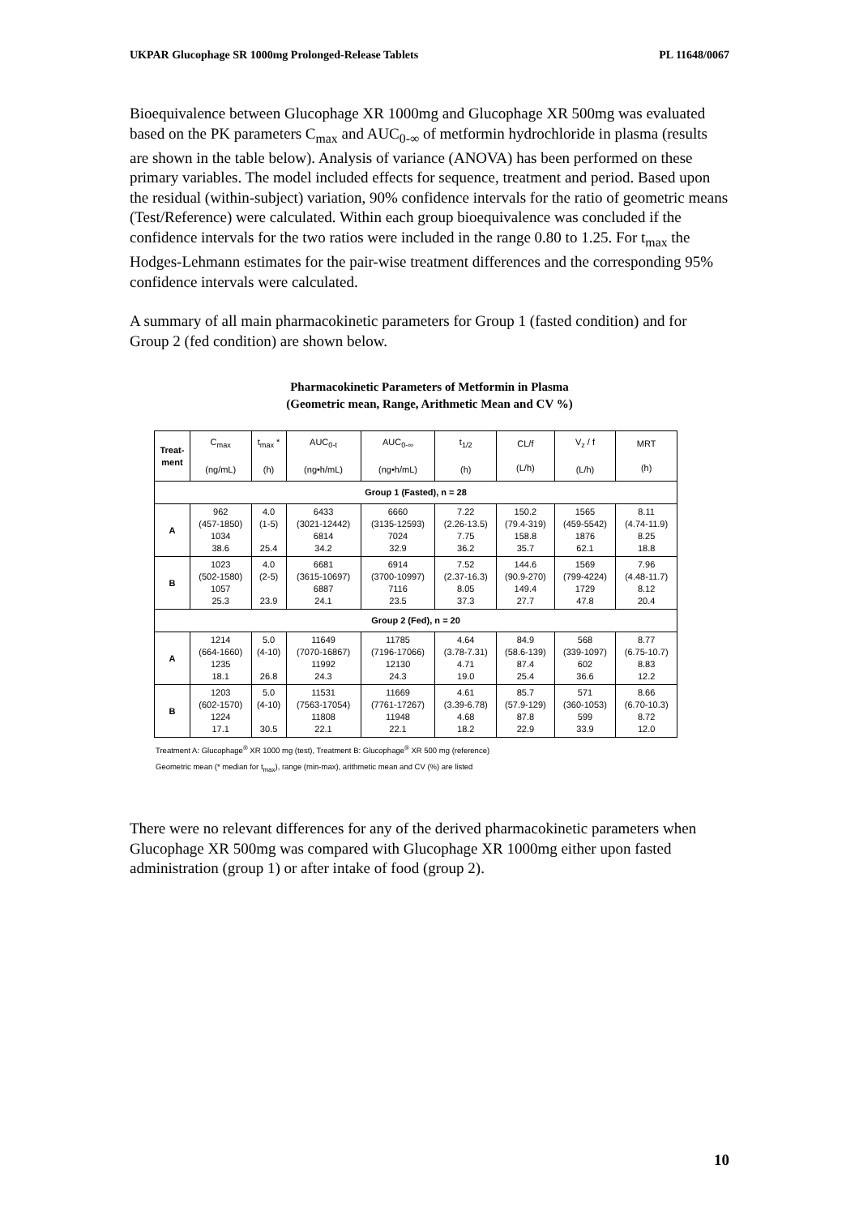UKPAR Glucophage SR 1000mg Prolonged-Release Tablets PL 11648/0067
Bioequivalence between Glucophage XR 1000mg and Glucophage XR 500mg was evaluated based on the PK parameters C<sub>max</sub> and AUC<sub>0-∞</sub> of metformin hydrochloride in plasma (results are shown in the table below). Analysis of variance (ANOVA) has been performed on these primary variables. The model included effects for sequence, treatment and period. Based upon the residual (within-subject) variation, 90% confidence intervals for the ratio of geometric means (Test/Reference) were calculated. Within each group bioequivalence was concluded if the confidence intervals for the two ratios were included in the range 0.80 to 1.25. For t<sub>max</sub> the Hodges-Lehmann estimates for the pair-wise treatment differences and the corresponding 95% confidence intervals were calculated.
A summary of all main pharmacokinetic parameters for Group 1 (fasted condition) and for Group 2 (fed condition) are shown below.
Pharmacokinetic Parameters of Metformin in Plasma
(Geometric mean, Range, Arithmetic Mean and CV %)
| Treat- ment | C<sub>max</sub> (ng/mL) | t<sub>max</sub> * (h) | AUC<sub>0-t</sub> (ng•h/mL) | AUC<sub>0-∞</sub> (ng•h/mL) | t<sub>1/2</sub> (h) | CL/f (L/h) | V<sub>z</sub> / f (L/h) | MRT (h) |
| --- | --- | --- | --- | --- | --- | --- | --- | --- |
| Group 1 (Fasted), n = 28 | | | | | | | | |
| A | 962 (457-1850) 1034 38.6 | 4.0 (1-5) 25.4 | 6433 (3021-12442) 6814 34.2 | 6660 (3135-12593) 7024 32.9 | 7.22 (2.26-13.5) 7.75 36.2 | 150.2 (79.4-319) 158.8 35.7 | 1565 (459-5542) 1876 62.1 | 8.11 (4.74-11.9) 8.25 18.8 |
| B | 1023 (502-1580) 1057 25.3 | 4.0 (2-5) 23.9 | 6681 (3615-10697) 6887 24.1 | 6914 (3700-10997) 7116 23.5 | 7.52 (2.37-16.3) 8.05 37.3 | 144.6 (90.9-270) 149.4 27.7 | 1569 (799-4224) 1729 47.8 | 7.96 (4.48-11.7) 8.12 20.4 |
| Group 2 (Fed), n = 20 | | | | | | | | |
| A | 1214 (664-1660) 1235 18.1 | 5.0 (4-10) 26.8 | 11649 (7070-16867) 11992 24.3 | 11785 (7196-17066) 12130 24.3 | 4.64 (3.78-7.31) 4.71 19.0 | 84.9 (58.6-139) 87.4 25.4 | 568 (339-1097) 602 36.6 | 8.77 (6.75-10.7) 8.83 12.2 |
| B | 1203 (602-1570) 1224 17.1 | 5.0 (4-10) 30.5 | 11531 (7563-17054) 11808 22.1 | 11669 (7761-17267) 11948 22.1 | 4.61 (3.39-6.78) 4.68 18.2 | 85.7 (57.9-129) 87.8 22.9 | 571 (360-1053) 599 33.9 | 8.66 (6.70-10.3) 8.72 12.0 |
Treatment A: Glucophage<sup>®</sup> XR 1000 mg (test), Treatment B: Glucophage<sup>®</sup> XR 500 mg (reference)
Geometric mean (* median for t<sub>max</sub>), range (min-max), arithmetic mean and CV (%) are listed
There were no relevant differences for any of the derived pharmacokinetic parameters when Glucophage XR 500mg was compared with Glucophage XR 1000mg either upon fasted administration (group 1) or after intake of food (group 2).
10